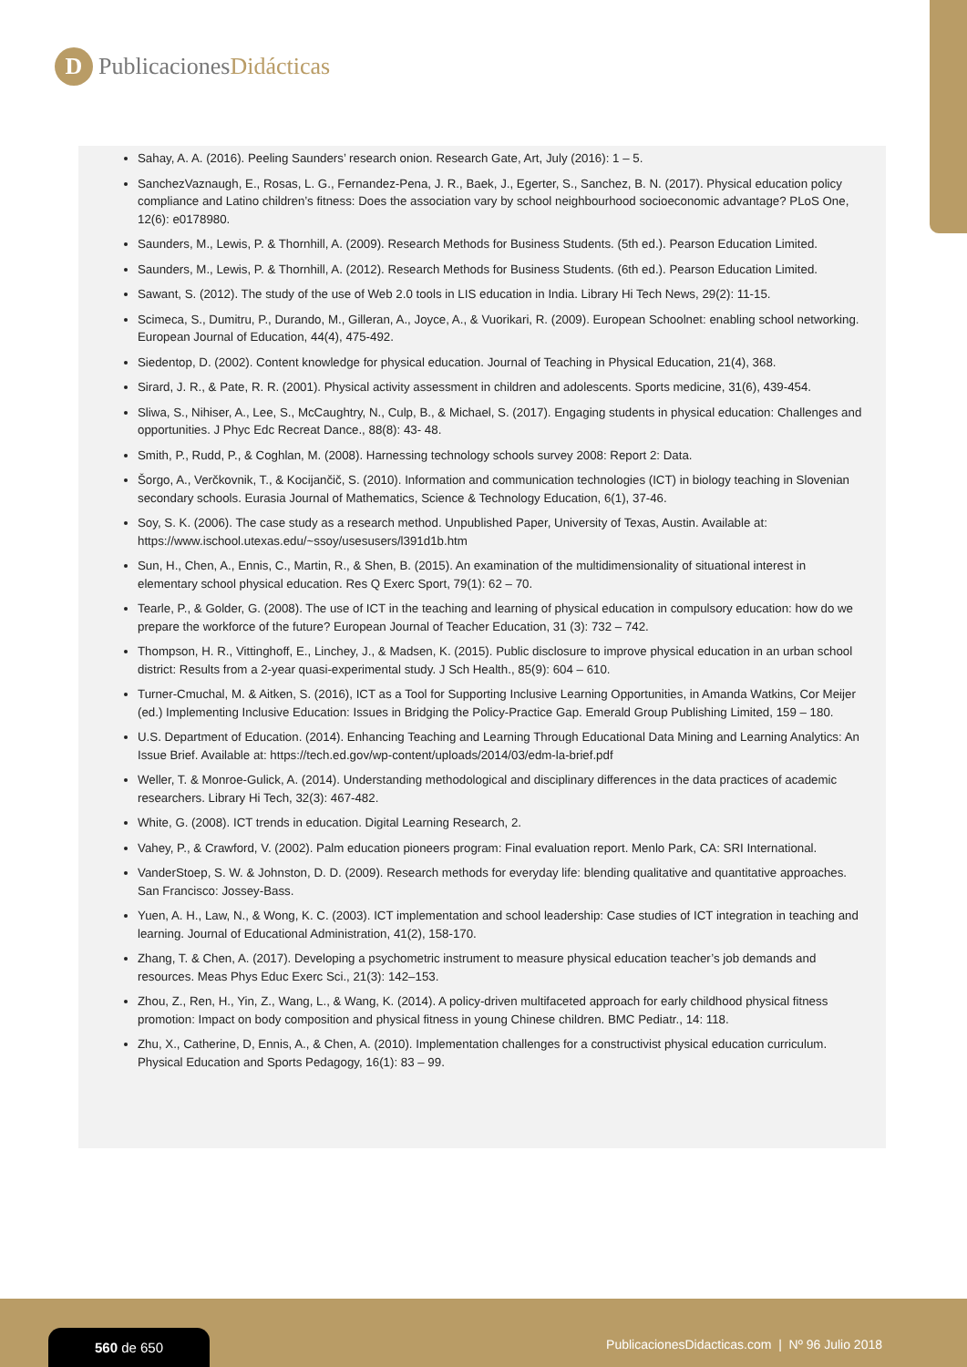D
PublicacionesDidácticas
Sahay, A. A. (2016). Peeling Saunders’ research onion. Research Gate, Art, July (2016): 1 – 5.
SanchezVaznaugh, E., Rosas, L. G., Fernandez-Pena, J. R., Baek, J., Egerter, S., Sanchez, B. N. (2017). Physical education policy compliance and Latino children’s fitness: Does the association vary by school neighbourhood socioeconomic advantage? PLoS One, 12(6): e0178980.
Saunders, M., Lewis, P. & Thornhill, A. (2009). Research Methods for Business Students. (5th ed.). Pearson Education Limited.
Saunders, M., Lewis, P. & Thornhill, A. (2012). Research Methods for Business Students. (6th ed.). Pearson Education Limited.
Sawant, S. (2012). The study of the use of Web 2.0 tools in LIS education in India. Library Hi Tech News, 29(2): 11-15.
Scimeca, S., Dumitru, P., Durando, M., Gilleran, A., Joyce, A., & Vuorikari, R. (2009). European Schoolnet: enabling school networking. European Journal of Education, 44(4), 475-492.
Siedentop, D. (2002). Content knowledge for physical education. Journal of Teaching in Physical Education, 21(4), 368.
Sirard, J. R., & Pate, R. R. (2001). Physical activity assessment in children and adolescents. Sports medicine, 31(6), 439-454.
Sliwa, S., Nihiser, A., Lee, S., McCaughtry, N., Culp, B., & Michael, S. (2017). Engaging students in physical education: Challenges and opportunities. J Phyc Edc Recreat Dance., 88(8): 43- 48.
Smith, P., Rudd, P., & Coghlan, M. (2008). Harnessing technology schools survey 2008: Report 2: Data.
Šorgo, A., Verčkovnik, T., & Kocijančič, S. (2010). Information and communication technologies (ICT) in biology teaching in Slovenian secondary schools. Eurasia Journal of Mathematics, Science & Technology Education, 6(1), 37-46.
Soy, S. K. (2006). The case study as a research method. Unpublished Paper, University of Texas, Austin. Available at: https://www.ischool.utexas.edu/~ssoy/usesusers/l391d1b.htm
Sun, H., Chen, A., Ennis, C., Martin, R., & Shen, B. (2015). An examination of the multidimensionality of situational interest in elementary school physical education. Res Q Exerc Sport, 79(1): 62 – 70.
Tearle, P., & Golder, G. (2008). The use of ICT in the teaching and learning of physical education in compulsory education: how do we prepare the workforce of the future? European Journal of Teacher Education, 31 (3): 732 – 742.
Thompson, H. R., Vittinghoff, E., Linchey, J., & Madsen, K. (2015). Public disclosure to improve physical education in an urban school district: Results from a 2-year quasi-experimental study. J Sch Health., 85(9): 604 – 610.
Turner-Cmuchal, M. & Aitken, S. (2016), ICT as a Tool for Supporting Inclusive Learning Opportunities, in Amanda Watkins, Cor Meijer (ed.) Implementing Inclusive Education: Issues in Bridging the Policy-Practice Gap. Emerald Group Publishing Limited, 159 – 180.
U.S. Department of Education. (2014). Enhancing Teaching and Learning Through Educational Data Mining and Learning Analytics: An Issue Brief. Available at: https://tech.ed.gov/wp-content/uploads/2014/03/edm-la-brief.pdf
Weller, T. & Monroe-Gulick, A. (2014). Understanding methodological and disciplinary differences in the data practices of academic researchers. Library Hi Tech, 32(3): 467-482.
White, G. (2008). ICT trends in education. Digital Learning Research, 2.
Vahey, P., & Crawford, V. (2002). Palm education pioneers program: Final evaluation report. Menlo Park, CA: SRI International.
VanderStoep, S. W. & Johnston, D. D. (2009). Research methods for everyday life: blending qualitative and quantitative approaches. San Francisco: Jossey-Bass.
Yuen, A. H., Law, N., & Wong, K. C. (2003). ICT implementation and school leadership: Case studies of ICT integration in teaching and learning. Journal of Educational Administration, 41(2), 158-170.
Zhang, T. & Chen, A. (2017). Developing a psychometric instrument to measure physical education teacher’s job demands and resources. Meas Phys Educ Exerc Sci., 21(3): 142–153.
Zhou, Z., Ren, H., Yin, Z., Wang, L., & Wang, K. (2014). A policy-driven multifaceted approach for early childhood physical fitness promotion: Impact on body composition and physical fitness in young Chinese children. BMC Pediatr., 14: 118.
Zhu, X., Catherine, D, Ennis, A., & Chen, A. (2010). Implementation challenges for a constructivist physical education curriculum. Physical Education and Sports Pedagogy, 16(1): 83 – 99.
560 de 650
PublicacionesDidacticas.com | Nº 96 Julio 2018